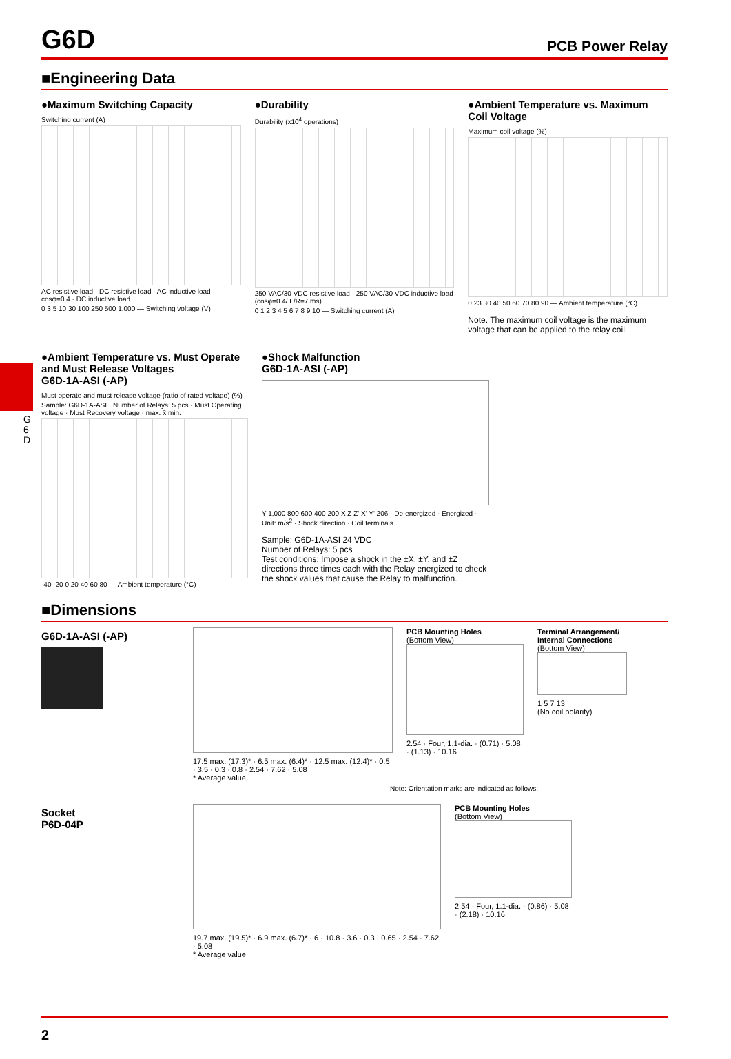G
6
D
G6D
PCB Power Relay
■Engineering Data
●Maximum Switching Capacity
Switching current (A)
AC resistive load · DC resistive load · AC inductive load cosφ=0.4 · DC inductive load
0 3 5 10 30 100 250 500 1,000 — Switching voltage (V)
●Durability
Durability (x10<sup>4</sup> operations)
250 VAC/30 VDC resistive load · 250 VAC/30 VDC inductive load (cosφ=0.4/ L/R=7 ms)
0 1 2 3 4 5 6 7 8 9 10 — Switching current (A)
●Ambient Temperature vs. Maximum Coil Voltage
Maximum coil voltage (%)
0 23 30 40 50 60 70 80 90 — Ambient temperature (°C)
Note. The maximum coil voltage is the maximum voltage that can be applied to the relay coil.
●Ambient Temperature vs. Must Operate and Must Release Voltages
G6D-1A-ASI (-AP)
Must operate and must release voltage (ratio of rated voltage) (%)
Sample: G6D-1A-ASI · Number of Relays: 5 pcs · Must Operating voltage · Must Recovery voltage · max. x̄ min.
-40 -20 0 20 40 60 80 — Ambient temperature (°C)
●Shock Malfunction
G6D-1A-ASI (-AP)
Y 1,000 800 600 400 200 X Z Z' X' Y' 206 · De-energized · Energized · Unit: m/s<sup>2</sup> · Shock direction · Coil terminals
Sample: G6D-1A-ASI 24 VDC
Number of Relays: 5 pcs
Test conditions: Impose a shock in the ±X, ±Y, and ±Z directions three times each with the Relay energized to check the shock values that cause the Relay to malfunction.
■Dimensions
G6D-1A-ASI (-AP)
17.5 max. (17.3)* · 6.5 max. (6.4)* · 12.5 max. (12.4)* · 0.5 · 3.5 · 0.3 · 0.8 · 2.54 · 7.62 · 5.08
* Average value
PCB Mounting Holes
(Bottom View)
2.54 · Four, 1.1-dia. · (0.71) · 5.08 · (1.13) · 10.16
Terminal Arrangement/ Internal Connections
(Bottom View)
1 5 7 13
(No coil polarity)
Note: Orientation marks are indicated as follows:
Socket
P6D-04P
19.7 max. (19.5)* · 6.9 max. (6.7)* · 6 · 10.8 · 3.6 · 0.3 · 0.65 · 2.54 · 7.62 · 5.08
* Average value
PCB Mounting Holes
(Bottom View)
2.54 · Four, 1.1-dia. · (0.86) · 5.08 · (2.18) · 10.16
2